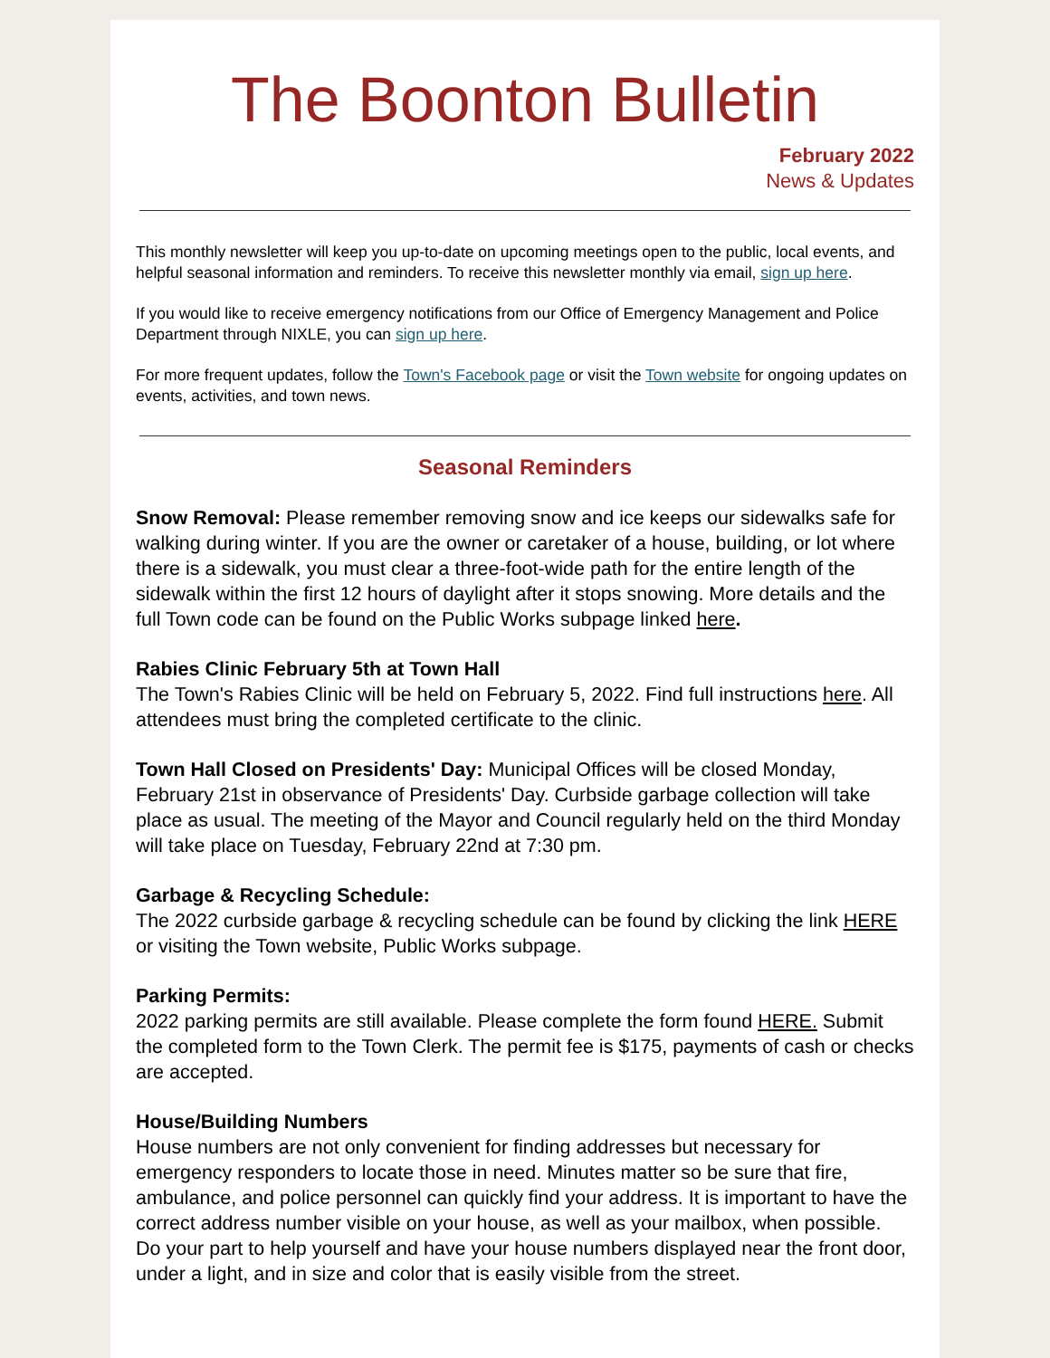The Boonton Bulletin
February 2022
News & Updates
This monthly newsletter will keep you up-to-date on upcoming meetings open to the public, local events, and helpful seasonal information and reminders. To receive this newsletter monthly via email, sign up here.
If you would like to receive emergency notifications from our Office of Emergency Management and Police Department through NIXLE, you can sign up here.
For more frequent updates, follow the Town's Facebook page or visit the Town website for ongoing updates on events, activities, and town news.
Seasonal Reminders
Snow Removal: Please remember removing snow and ice keeps our sidewalks safe for walking during winter. If you are the owner or caretaker of a house, building, or lot where there is a sidewalk, you must clear a three-foot-wide path for the entire length of the sidewalk within the first 12 hours of daylight after it stops snowing. More details and the full Town code can be found on the Public Works subpage linked here.
Rabies Clinic February 5th at Town Hall
The Town's Rabies Clinic will be held on February 5, 2022. Find full instructions here. All attendees must bring the completed certificate to the clinic.
Town Hall Closed on Presidents' Day: Municipal Offices will be closed Monday, February 21st in observance of Presidents' Day. Curbside garbage collection will take place as usual. The meeting of the Mayor and Council regularly held on the third Monday will take place on Tuesday, February 22nd at 7:30 pm.
Garbage & Recycling Schedule:
The 2022 curbside garbage & recycling schedule can be found by clicking the link HERE or visiting the Town website, Public Works subpage.
Parking Permits:
2022 parking permits are still available. Please complete the form found HERE. Submit the completed form to the Town Clerk. The permit fee is $175, payments of cash or checks are accepted.
House/Building Numbers
House numbers are not only convenient for finding addresses but necessary for emergency responders to locate those in need. Minutes matter so be sure that fire, ambulance, and police personnel can quickly find your address. It is important to have the correct address number visible on your house, as well as your mailbox, when possible.
Do your part to help yourself and have your house numbers displayed near the front door, under a light, and in size and color that is easily visible from the street.